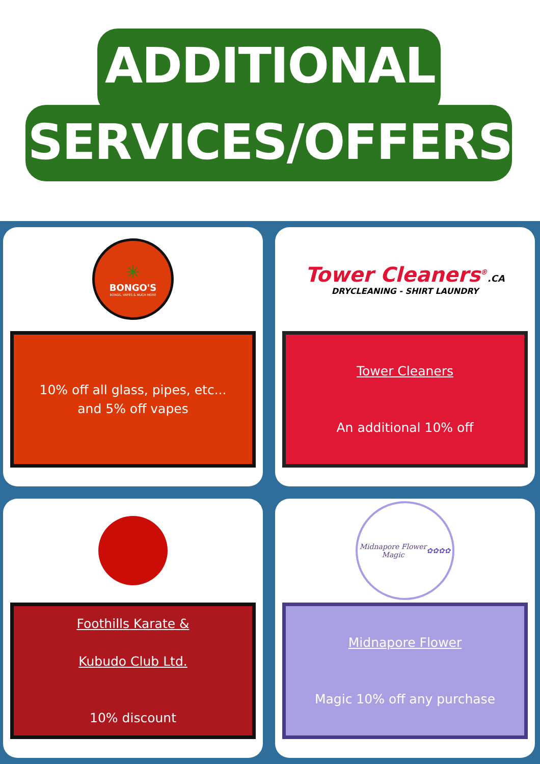ADDITIONAL
SERVICES/OFFERS
✳
BONGO'S
BONGS, VAPES & MUCH MORE
10% off all glass, pipes, etc...
and 5% off vapes
Tower Cleaners<sup>®</sup>.CA
DRYCLEANING - SHIRT LAUNDRY
Tower Cleaners
An additional 10% off
Foothills Karate &
Kubudo Club Ltd.
10% discount
Midnapore Flower
Magic
✿✿✿✿
Midnapore Flower
Magic 10% off any purchase